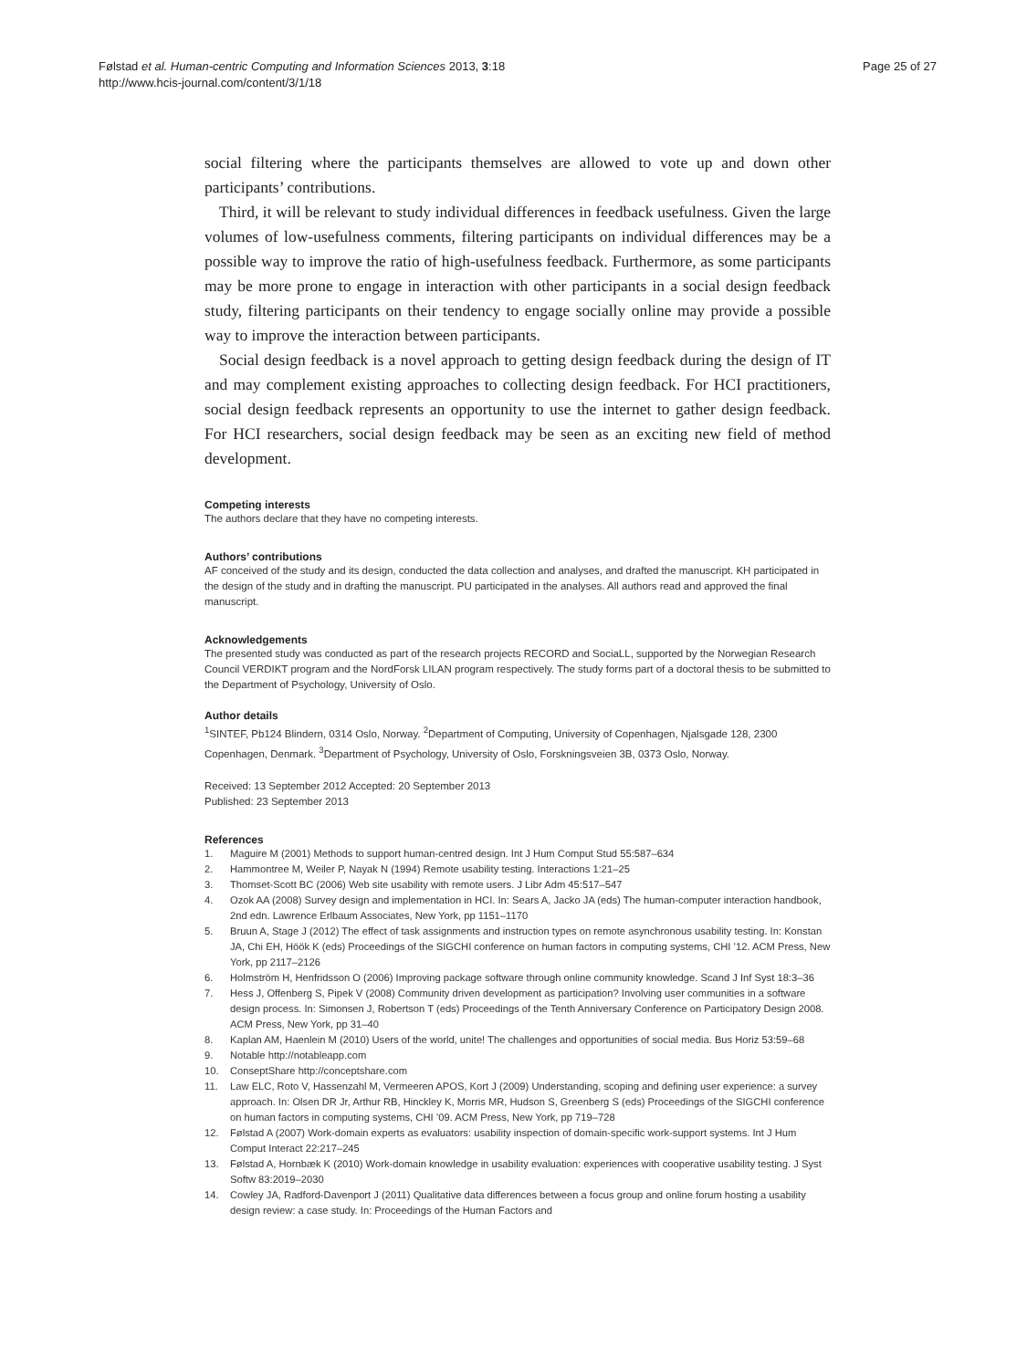Følstad et al. Human-centric Computing and Information Sciences 2013, 3:18
http://www.hcis-journal.com/content/3/1/18
Page 25 of 27
social filtering where the participants themselves are allowed to vote up and down other participants’ contributions.
Third, it will be relevant to study individual differences in feedback usefulness. Given the large volumes of low-usefulness comments, filtering participants on individual differences may be a possible way to improve the ratio of high-usefulness feedback. Furthermore, as some participants may be more prone to engage in interaction with other participants in a social design feedback study, filtering participants on their tendency to engage socially online may provide a possible way to improve the interaction between participants.
Social design feedback is a novel approach to getting design feedback during the design of IT and may complement existing approaches to collecting design feedback. For HCI practitioners, social design feedback represents an opportunity to use the internet to gather design feedback. For HCI researchers, social design feedback may be seen as an exciting new field of method development.
Competing interests
The authors declare that they have no competing interests.
Authors’ contributions
AF conceived of the study and its design, conducted the data collection and analyses, and drafted the manuscript. KH participated in the design of the study and in drafting the manuscript. PU participated in the analyses. All authors read and approved the final manuscript.
Acknowledgements
The presented study was conducted as part of the research projects RECORD and SociaLL, supported by the Norwegian Research Council VERDIKT program and the NordForsk LILAN program respectively. The study forms part of a doctoral thesis to be submitted to the Department of Psychology, University of Oslo.
Author details
<sup>1</sup> SINTEF, Pb124 Blindern, 0314 Oslo, Norway. <sup>2</sup>Department of Computing, University of Copenhagen, Njalsgade 128, 2300 Copenhagen, Denmark. <sup>3</sup>Department of Psychology, University of Oslo, Forskningsveien 3B, 0373 Oslo, Norway.
Received: 13 September 2012 Accepted: 20 September 2013
Published: 23 September 2013
References
1. Maguire M (2001) Methods to support human-centred design. Int J Hum Comput Stud 55:587–634
2. Hammontree M, Weiler P, Nayak N (1994) Remote usability testing. Interactions 1:21–25
3. Thomset-Scott BC (2006) Web site usability with remote users. J Libr Adm 45:517–547
4. Ozok AA (2008) Survey design and implementation in HCI. In: Sears A, Jacko JA (eds) The human-computer interaction handbook, 2nd edn. Lawrence Erlbaum Associates, New York, pp 1151–1170
5. Bruun A, Stage J (2012) The effect of task assignments and instruction types on remote asynchronous usability testing. In: Konstan JA, Chi EH, Höök K (eds) Proceedings of the SIGCHI conference on human factors in computing systems, CHI ’12. ACM Press, New York, pp 2117–2126
6. Holmström H, Henfridsson O (2006) Improving package software through online community knowledge. Scand J Inf Syst 18:3–36
7. Hess J, Offenberg S, Pipek V (2008) Community driven development as participation? Involving user communities in a software design process. In: Simonsen J, Robertson T (eds) Proceedings of the Tenth Anniversary Conference on Participatory Design 2008. ACM Press, New York, pp 31–40
8. Kaplan AM, Haenlein M (2010) Users of the world, unite! The challenges and opportunities of social media. Bus Horiz 53:59–68
9. Notable http://notableapp.com
10. ConseptShare http://conceptshare.com
11. Law ELC, Roto V, Hassenzahl M, Vermeeren APOS, Kort J (2009) Understanding, scoping and defining user experience: a survey approach. In: Olsen DR Jr, Arthur RB, Hinckley K, Morris MR, Hudson S, Greenberg S (eds) Proceedings of the SIGCHI conference on human factors in computing systems, CHI ’09. ACM Press, New York, pp 719–728
12. Følstad A (2007) Work-domain experts as evaluators: usability inspection of domain-specific work-support systems. Int J Hum Comput Interact 22:217–245
13. Følstad A, Hornbæk K (2010) Work-domain knowledge in usability evaluation: experiences with cooperative usability testing. J Syst Softw 83:2019–2030
14. Cowley JA, Radford-Davenport J (2011) Qualitative data differences between a focus group and online forum hosting a usability design review: a case study. In: Proceedings of the Human Factors and